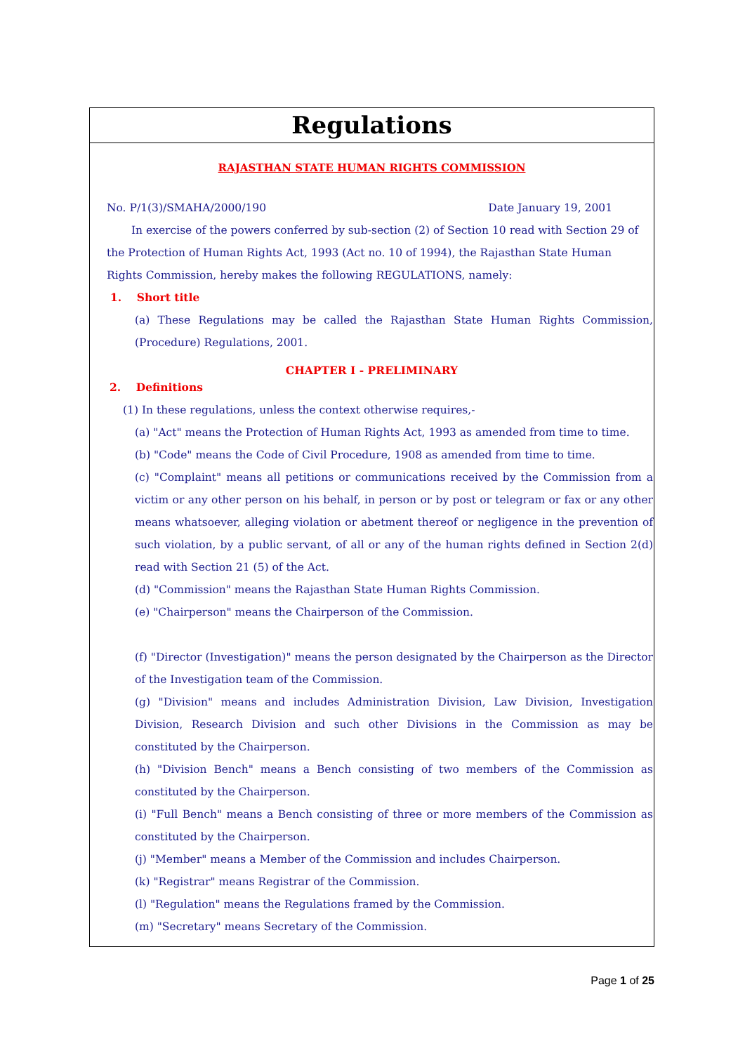Regulations
RAJASTHAN STATE HUMAN RIGHTS COMMISSION
No. P/1(3)/SMAHA/2000/190 Date January 19, 2001
In exercise of the powers conferred by sub-section (2) of Section 10 read with Section 29 of the Protection of Human Rights Act, 1993 (Act no. 10 of 1994), the Rajasthan State Human Rights Commission, hereby makes the following REGULATIONS, namely:
1. Short title
(a) These Regulations may be called the Rajasthan State Human Rights Commission, (Procedure) Regulations, 2001.
CHAPTER I - PRELIMINARY
2. Definitions
(1) In these regulations, unless the context otherwise requires,-
(a) "Act" means the Protection of Human Rights Act, 1993 as amended from time to time.
(b) "Code" means the Code of Civil Procedure, 1908 as amended from time to time.
(c) "Complaint" means all petitions or communications received by the Commission from a victim or any other person on his behalf, in person or by post or telegram or fax or any other means whatsoever, alleging violation or abetment thereof or negligence in the prevention of such violation, by a public servant, of all or any of the human rights defined in Section 2(d) read with Section 21 (5) of the Act.
(d) "Commission" means the Rajasthan State Human Rights Commission.
(e) "Chairperson" means the Chairperson of the Commission.
(f) "Director (Investigation)" means the person designated by the Chairperson as the Director of the Investigation team of the Commission.
(g) "Division" means and includes Administration Division, Law Division, Investigation Division, Research Division and such other Divisions in the Commission as may be constituted by the Chairperson.
(h) "Division Bench" means a Bench consisting of two members of the Commission as constituted by the Chairperson.
(i) "Full Bench" means a Bench consisting of three or more members of the Commission as constituted by the Chairperson.
(j) "Member" means a Member of the Commission and includes Chairperson.
(k) "Registrar" means Registrar of the Commission.
(l) "Regulation" means the Regulations framed by the Commission.
(m) "Secretary" means Secretary of the Commission.
Page 1 of 25